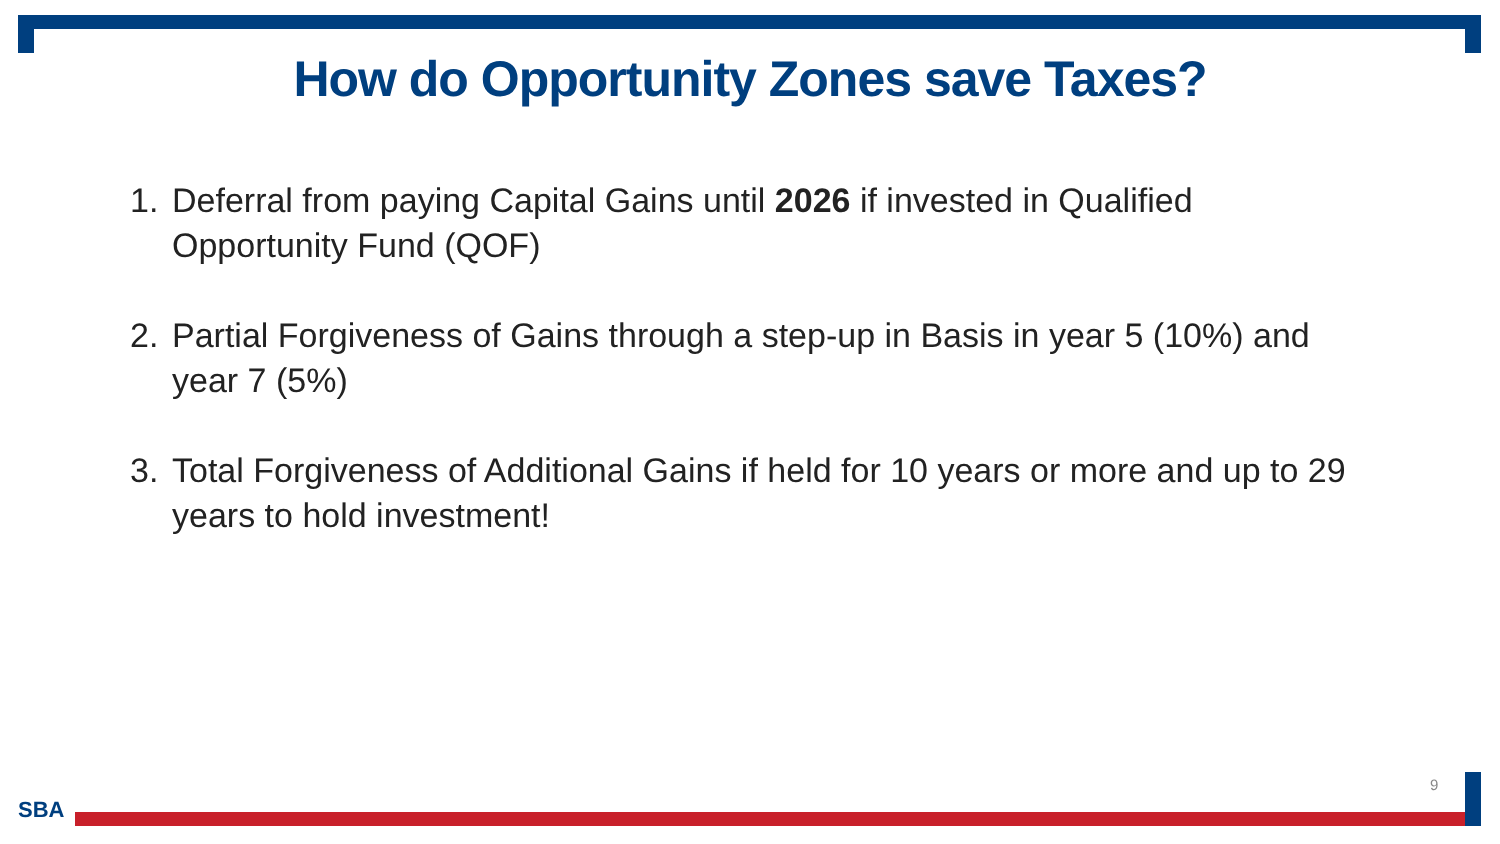How do Opportunity Zones save Taxes?
1. Deferral from paying Capital Gains until 2026 if invested in Qualified Opportunity Fund (QOF)
2. Partial Forgiveness of Gains through a step-up in Basis in year 5 (10%) and year 7 (5%)
3. Total Forgiveness of Additional Gains if held for 10 years or more and up to 29 years to hold investment!
SBA
9